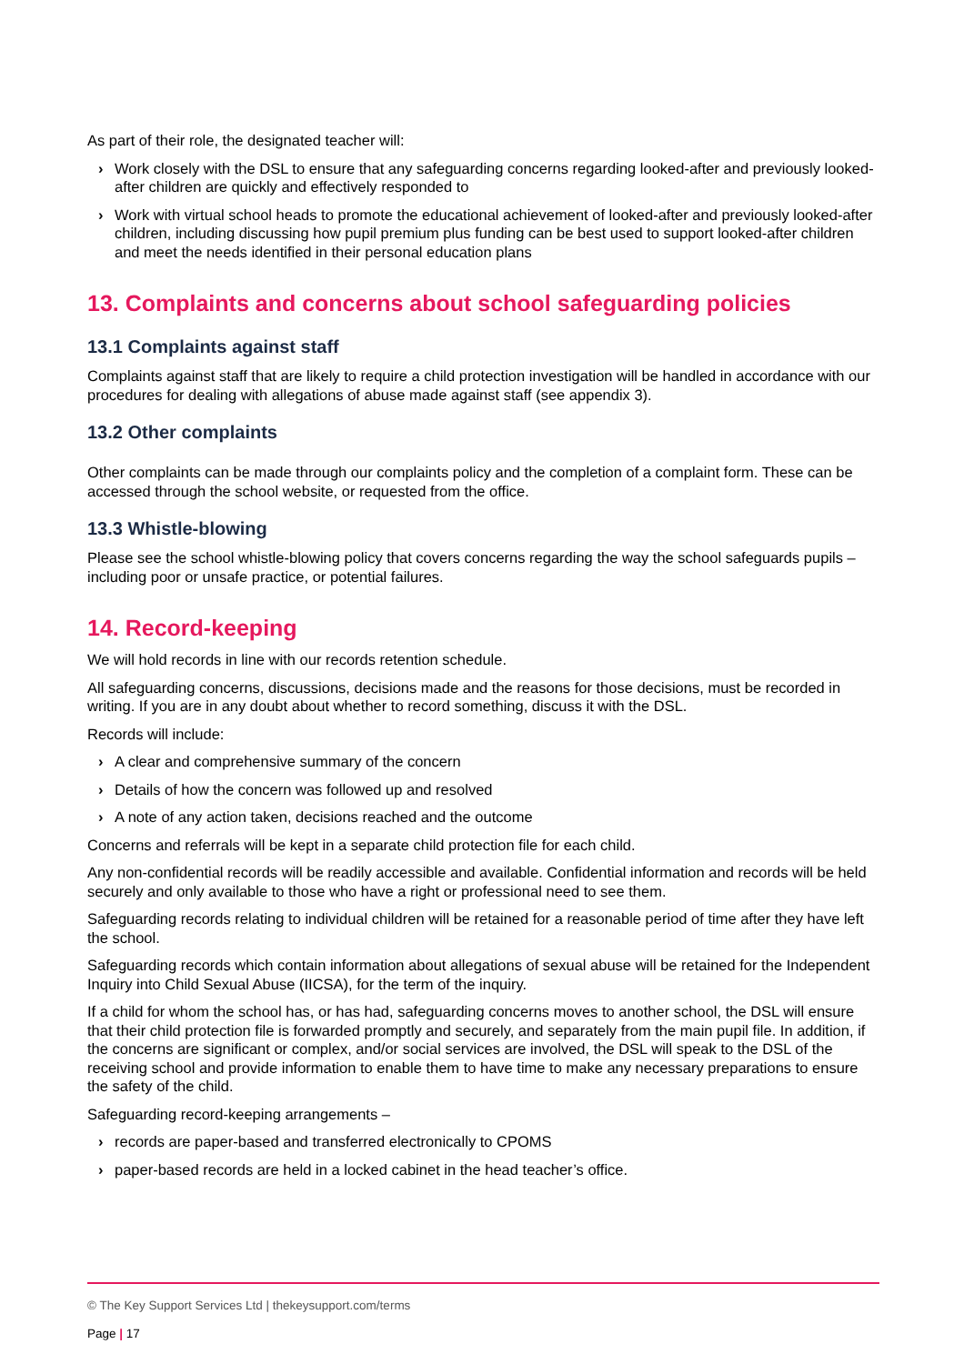As part of their role, the designated teacher will:
› Work closely with the DSL to ensure that any safeguarding concerns regarding looked-after and previously looked-after children are quickly and effectively responded to
› Work with virtual school heads to promote the educational achievement of looked-after and previously looked-after children, including discussing how pupil premium plus funding can be best used to support looked-after children and meet the needs identified in their personal education plans
13. Complaints and concerns about school safeguarding policies
13.1 Complaints against staff
Complaints against staff that are likely to require a child protection investigation will be handled in accordance with our procedures for dealing with allegations of abuse made against staff (see appendix 3).
13.2 Other complaints
Other complaints can be made through our complaints policy and the completion of a complaint form. These can be accessed through the school website, or requested from the office.
13.3 Whistle-blowing
Please see the school whistle-blowing policy that covers concerns regarding the way the school safeguards pupils – including poor or unsafe practice, or potential failures.
14. Record-keeping
We will hold records in line with our records retention schedule.
All safeguarding concerns, discussions, decisions made and the reasons for those decisions, must be recorded in writing. If you are in any doubt about whether to record something, discuss it with the DSL.
Records will include:
› A clear and comprehensive summary of the concern
› Details of how the concern was followed up and resolved
› A note of any action taken, decisions reached and the outcome
Concerns and referrals will be kept in a separate child protection file for each child.
Any non-confidential records will be readily accessible and available. Confidential information and records will be held securely and only available to those who have a right or professional need to see them.
Safeguarding records relating to individual children will be retained for a reasonable period of time after they have left the school.
Safeguarding records which contain information about allegations of sexual abuse will be retained for the Independent Inquiry into Child Sexual Abuse (IICSA), for the term of the inquiry.
If a child for whom the school has, or has had, safeguarding concerns moves to another school, the DSL will ensure that their child protection file is forwarded promptly and securely, and separately from the main pupil file. In addition, if the concerns are significant or complex, and/or social services are involved, the DSL will speak to the DSL of the receiving school and provide information to enable them to have time to make any necessary preparations to ensure the safety of the child.
Safeguarding record-keeping arrangements –
› records are paper-based and transferred electronically to CPOMS
› paper-based records are held in a locked cabinet in the head teacher’s office.
© The Key Support Services Ltd | thekeysupport.com/terms
Page | 17